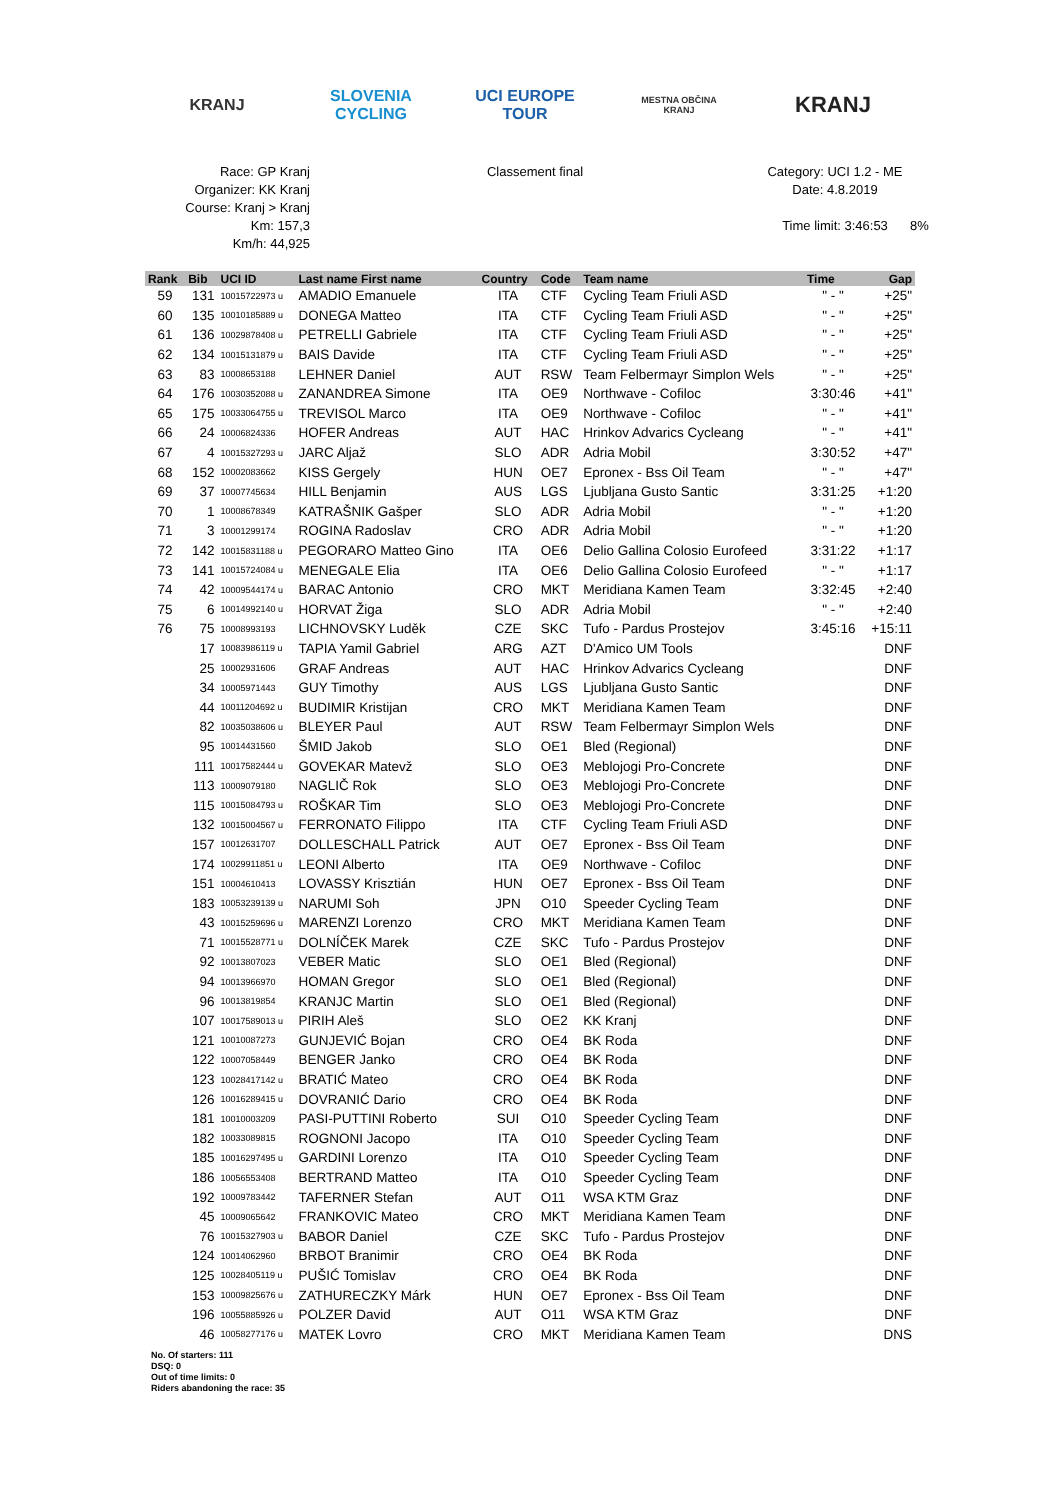KRANJ
SLOVENIA CYCLING
UCI EUROPE TOUR
MESTNA OBČINA KRANJ
KRANJ
Race: GP Kranj
Organizer: KK Kranj
Course: Kranj > Kranj
Km: 157,3
Km/h: 44,925
Classement final Category: UCI 1.2 - ME
Date: 4.8.2019
Time limit: 3:46:53
8%
| Rank | Bib | UCI ID | Last name First name | Country | Code | Team name | Time | Gap |
| --- | --- | --- | --- | --- | --- | --- | --- | --- |
| 59 | 131 | 10015722973 u | AMADIO Emanuele | ITA | CTF | Cycling Team Friuli ASD | " - " | +25" |
| 60 | 135 | 10010185889 u | DONEGA Matteo | ITA | CTF | Cycling Team Friuli ASD | " - " | +25" |
| 61 | 136 | 10029878408 u | PETRELLI Gabriele | ITA | CTF | Cycling Team Friuli ASD | " - " | +25" |
| 62 | 134 | 10015131879 u | BAIS Davide | ITA | CTF | Cycling Team Friuli ASD | " - " | +25" |
| 63 | 83 | 10008653188 | LEHNER Daniel | AUT | RSW | Team Felbermayr Simplon Wels | " - " | +25" |
| 64 | 176 | 10030352088 u | ZANANDREA Simone | ITA | OE9 | Northwave - Cofiloc | 3:30:46 | +41" |
| 65 | 175 | 10033064755 u | TREVISOL Marco | ITA | OE9 | Northwave - Cofiloc | " - " | +41" |
| 66 | 24 | 10006824336 | HOFER Andreas | AUT | HAC | Hrinkov Advarics Cycleang | " - " | +41" |
| 67 | 4 | 10015327293 u | JARC Aljaž | SLO | ADR | Adria Mobil | 3:30:52 | +47" |
| 68 | 152 | 10002083662 | KISS Gergely | HUN | OE7 | Eproneх - Bss Oil Team | " - " | +47" |
| 69 | 37 | 10007745634 | HILL Benjamin | AUS | LGS | Ljubljana Gusto Santic | 3:31:25 | +1:20 |
| 70 | 1 | 10008678349 | KATRAŠNIK Gašper | SLO | ADR | Adria Mobil | " - " | +1:20 |
| 71 | 3 | 10001299174 | ROGINA Radoslav | CRO | ADR | Adria Mobil | " - " | +1:20 |
| 72 | 142 | 10015831188 u | PEGORARO Matteo Gino | ITA | OE6 | Delio Gallina Colosio Eurofeed | 3:31:22 | +1:17 |
| 73 | 141 | 10015724084 u | MENEGALE Elia | ITA | OE6 | Delio Gallina Colosio Eurofeed | " - " | +1:17 |
| 74 | 42 | 10009544174 u | BARAC Antonio | CRO | MKT | Meridiana Kamen Team | 3:32:45 | +2:40 |
| 75 | 6 | 10014992140 u | HORVAT Žiga | SLO | ADR | Adria Mobil | " - " | +2:40 |
| 76 | 75 | 10008993193 | LICHNOVSKY Luděk | CZE | SKC | Tufo - Pardus Prostejov | 3:45:16 | +15:11 |
| | 17 | 10083986119 u | TAPIA Yamil Gabriel | ARG | AZT | D'Amico UM Tools | | DNF |
| | 25 | 10002931606 | GRAF Andreas | AUT | HAC | Hrinkov Advarics Cycleang | | DNF |
| | 34 | 10005971443 | GUY Timothy | AUS | LGS | Ljubljana Gusto Santic | | DNF |
| | 44 | 10011204692 u | BUDIMIR Kristijan | CRO | MKT | Meridiana Kamen Team | | DNF |
| | 82 | 10035038606 u | BLEYER Paul | AUT | RSW | Team Felbermayr Simplon Wels | | DNF |
| | 95 | 10014431560 | ŠMID Jakob | SLO | OE1 | Bled (Regional) | | DNF |
| | 111 | 10017582444 u | GOVEKAR Matevž | SLO | OE3 | Meblojogi Pro-Concrete | | DNF |
| | 113 | 10009079180 | NAGLIČ Rok | SLO | OE3 | Meblojogi Pro-Concrete | | DNF |
| | 115 | 10015084793 u | ROŠKAR Tim | SLO | OE3 | Meblojogi Pro-Concrete | | DNF |
| | 132 | 10015004567 u | FERRONATO Filippo | ITA | CTF | Cycling Team Friuli ASD | | DNF |
| | 157 | 10012631707 | DOLLESCHALL Patrick | AUT | OE7 | Eproneх - Bss Oil Team | | DNF |
| | 174 | 10029911851 u | LEONI Alberto | ITA | OE9 | Northwave - Cofiloc | | DNF |
| | 151 | 10004610413 | LOVASSY Krisztián | HUN | OE7 | Eproneх - Bss Oil Team | | DNF |
| | 183 | 10053239139 u | NARUMI Soh | JPN | O10 | Speeder Cycling Team | | DNF |
| | 43 | 10015259696 u | MARENZI Lorenzo | CRO | MKT | Meridiana Kamen Team | | DNF |
| | 71 | 10015528771 u | DOLNÍČEK Marek | CZE | SKC | Tufo - Pardus Prostejov | | DNF |
| | 92 | 10013807023 | VEBER Matic | SLO | OE1 | Bled (Regional) | | DNF |
| | 94 | 10013966970 | HOMAN Gregor | SLO | OE1 | Bled (Regional) | | DNF |
| | 96 | 10013819854 | KRANJC Martin | SLO | OE1 | Bled (Regional) | | DNF |
| | 107 | 10017589013 u | PIRIH Aleš | SLO | OE2 | KK Kranj | | DNF |
| | 121 | 10010087273 | GUNJEVIĆ Bojan | CRO | OE4 | BK Roda | | DNF |
| | 122 | 10007058449 | BENGER Janko | CRO | OE4 | BK Roda | | DNF |
| | 123 | 10028417142 u | BRATIĆ Mateo | CRO | OE4 | BK Roda | | DNF |
| | 126 | 10016289415 u | DOVRANIĆ Dario | CRO | OE4 | BK Roda | | DNF |
| | 181 | 10010003209 | PASI-PUTTINI Roberto | SUI | O10 | Speeder Cycling Team | | DNF |
| | 182 | 10033089815 | ROGNONI Jacopo | ITA | O10 | Speeder Cycling Team | | DNF |
| | 185 | 10016297495 u | GARDINI Lorenzo | ITA | O10 | Speeder Cycling Team | | DNF |
| | 186 | 10056553408 | BERTRAND Matteo | ITA | O10 | Speeder Cycling Team | | DNF |
| | 192 | 10009783442 | TAFERNER Stefan | AUT | O11 | WSA KTM Graz | | DNF |
| | 45 | 10009065642 | FRANKOVIC Mateo | CRO | MKT | Meridiana Kamen Team | | DNF |
| | 76 | 10015327903 u | BABOR Daniel | CZE | SKC | Tufo - Pardus Prostejov | | DNF |
| | 124 | 10014062960 | BRBOT Branimir | CRO | OE4 | BK Roda | | DNF |
| | 125 | 10028405119 u | PUŠIĆ Tomislav | CRO | OE4 | BK Roda | | DNF |
| | 153 | 10009825676 u | ZATHURECZKY Márk | HUN | OE7 | Eproneх - Bss Oil Team | | DNF |
| | 196 | 10055885926 u | POLZER David | AUT | O11 | WSA KTM Graz | | DNF |
| | 46 | 10058277176 u | MATEK Lovro | CRO | MKT | Meridiana Kamen Team | | DNS |
No. Of starters: 111
DSQ: 0
Out of time limits: 0
Riders abandoning the race: 35